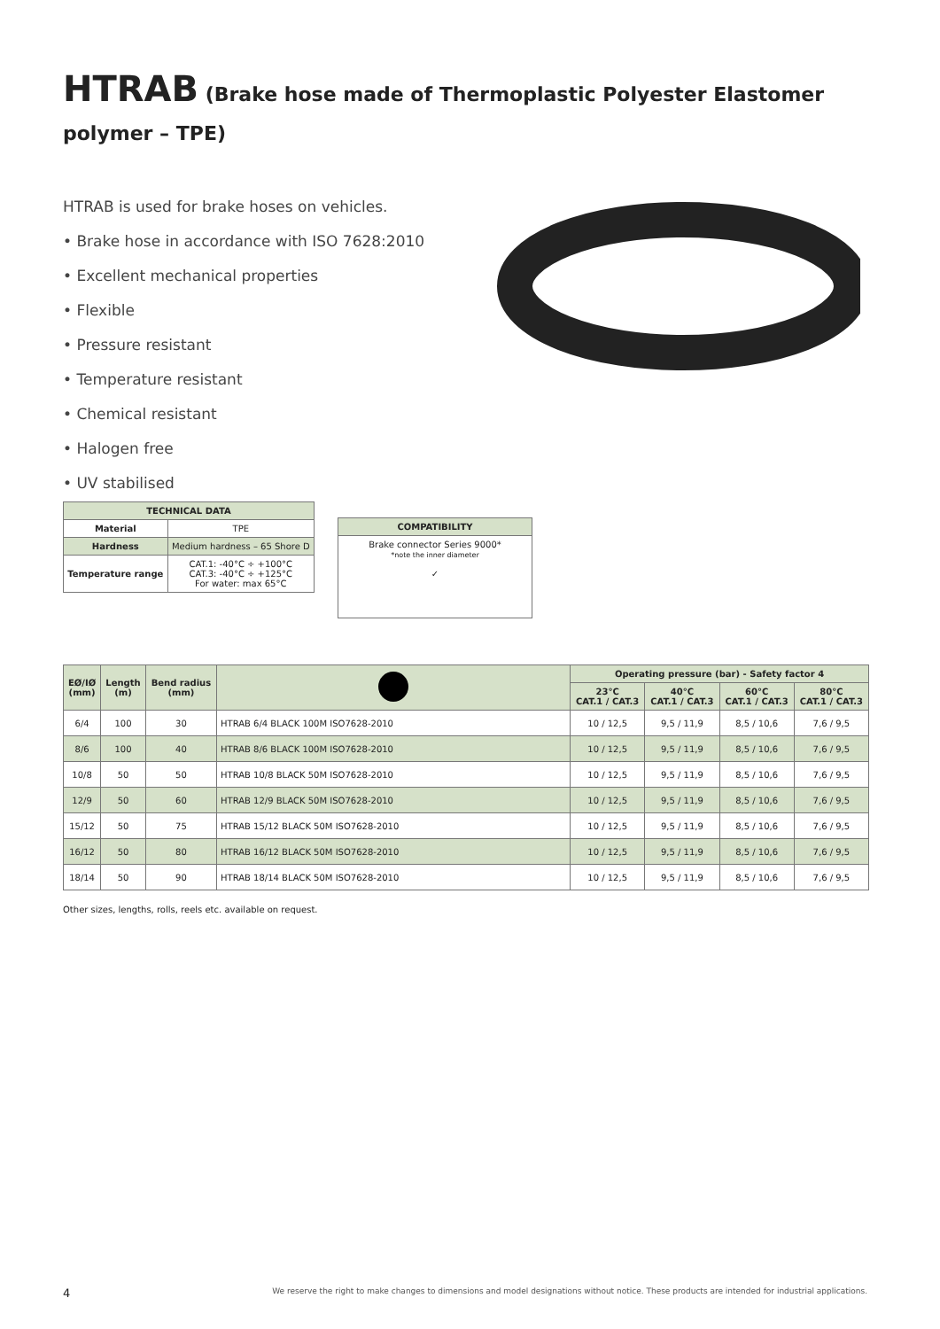HTRAB (Brake hose made of Thermoplastic Polyester Elastomer polymer – TPE)
HTRAB is used for brake hoses on vehicles.
• Brake hose in accordance with ISO 7628:2010
• Excellent mechanical properties
• Flexible
• Pressure resistant
• Temperature resistant
• Chemical resistant
• Halogen free
• UV stabilised
| TECHNICAL DATA | |
| --- | --- |
| Material | TPE |
| Hardness | Medium hardness – 65 Shore D |
| Temperature range | CAT.1: -40°C ÷ +100°C CAT.3: -40°C ÷ +125°C For water: max 65°C |
| COMPATIBILITY |
| --- |
| Brake connector Series 9000* *note the inner diameter ✓ |
| EØ/IØ (mm) | Length (m) | Bend radius (mm) | | Operating pressure (bar) - Safety factor 4 | | | |
| --- | --- | --- | --- | --- | --- | --- | --- |
| | | | | 23°C CAT.1 / CAT.3 | 40°C CAT.1 / CAT.3 | 60°C CAT.1 / CAT.3 | 80°C CAT.1 / CAT.3 |
| 6/4 | 100 | 30 | HTRAB 6/4 BLACK 100M ISO7628-2010 | 10 / 12,5 | 9,5 / 11,9 | 8,5 / 10,6 | 7,6 / 9,5 |
| 8/6 | 100 | 40 | HTRAB 8/6 BLACK 100M ISO7628-2010 | 10 / 12,5 | 9,5 / 11,9 | 8,5 / 10,6 | 7,6 / 9,5 |
| 10/8 | 50 | 50 | HTRAB 10/8 BLACK 50M ISO7628-2010 | 10 / 12,5 | 9,5 / 11,9 | 8,5 / 10,6 | 7,6 / 9,5 |
| 12/9 | 50 | 60 | HTRAB 12/9 BLACK 50M ISO7628-2010 | 10 / 12,5 | 9,5 / 11,9 | 8,5 / 10,6 | 7,6 / 9,5 |
| 15/12 | 50 | 75 | HTRAB 15/12 BLACK 50M ISO7628-2010 | 10 / 12,5 | 9,5 / 11,9 | 8,5 / 10,6 | 7,6 / 9,5 |
| 16/12 | 50 | 80 | HTRAB 16/12 BLACK 50M ISO7628-2010 | 10 / 12,5 | 9,5 / 11,9 | 8,5 / 10,6 | 7,6 / 9,5 |
| 18/14 | 50 | 90 | HTRAB 18/14 BLACK 50M ISO7628-2010 | 10 / 12,5 | 9,5 / 11,9 | 8,5 / 10,6 | 7,6 / 9,5 |
Other sizes, lengths, rolls, reels etc. available on request.
4 We reserve the right to make changes to dimensions and model designations without notice. These products are intended for industrial applications.